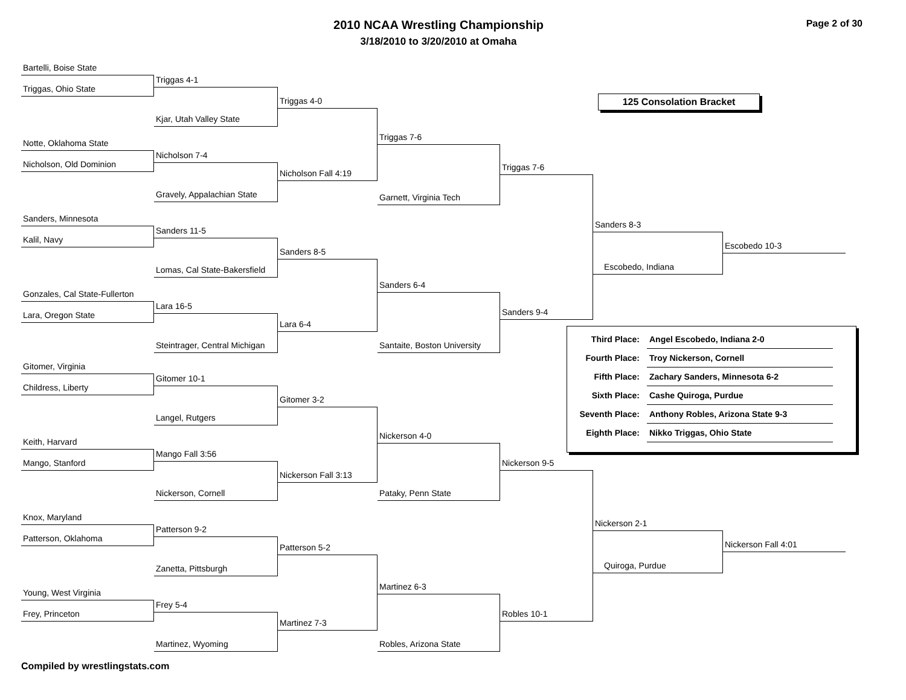2010 NCAA Wrestling Championship
3/18/2010 to 3/20/2010 at Omaha
Page 2 of 30
Bartelli, Boise State
Triggas, Ohio State
Notte, Oklahoma State
Nicholson, Old Dominion
Sanders, Minnesota
Kalil, Navy
Gonzales, Cal State-Fullerton
Lara, Oregon State
Gitomer, Virginia
Childress, Liberty
Keith, Harvard
Mango, Stanford
Knox, Maryland
Patterson, Oklahoma
Young, West Virginia
Frey, Princeton
Triggas 4-1
Kjar, Utah Valley State
Nicholson 7-4
Gravely, Appalachian State
Sanders 11-5
Lomas, Cal State-Bakersfield
Lara 16-5
Steintrager, Central Michigan
Gitomer 10-1
Langel, Rutgers
Mango Fall 3:56
Nickerson, Cornell
Patterson 9-2
Zanetta, Pittsburgh
Frey 5-4
Martinez, Wyoming
Triggas 4-0
Nicholson Fall 4:19
Sanders 8-5
Lara 6-4
Gitomer 3-2
Nickerson Fall 3:13
Patterson 5-2
Martinez 7-3
Triggas 7-6
Garnett, Virginia Tech
Sanders 6-4
Santaite, Boston University
Nickerson 4-0
Pataky, Penn State
Martinez 6-3
Robles, Arizona State
Triggas 7-6
Sanders 9-4
Nickerson 9-5
Robles 10-1
125 Consolation Bracket
Sanders 8-3
Escobedo, Indiana
Escobedo 10-3
| Third Place: | Angel Escobedo, Indiana 2-0 |
| Fourth Place: | Troy Nickerson, Cornell |
| Fifth Place: | Zachary Sanders, Minnesota 6-2 |
| Sixth Place: | Cashe Quiroga, Purdue |
| Seventh Place: | Anthony Robles, Arizona State 9-3 |
| Eighth Place: | Nikko Triggas, Ohio State |
Nickerson 2-1
Quiroga, Purdue
Nickerson Fall 4:01
Compiled by wrestlingstats.com